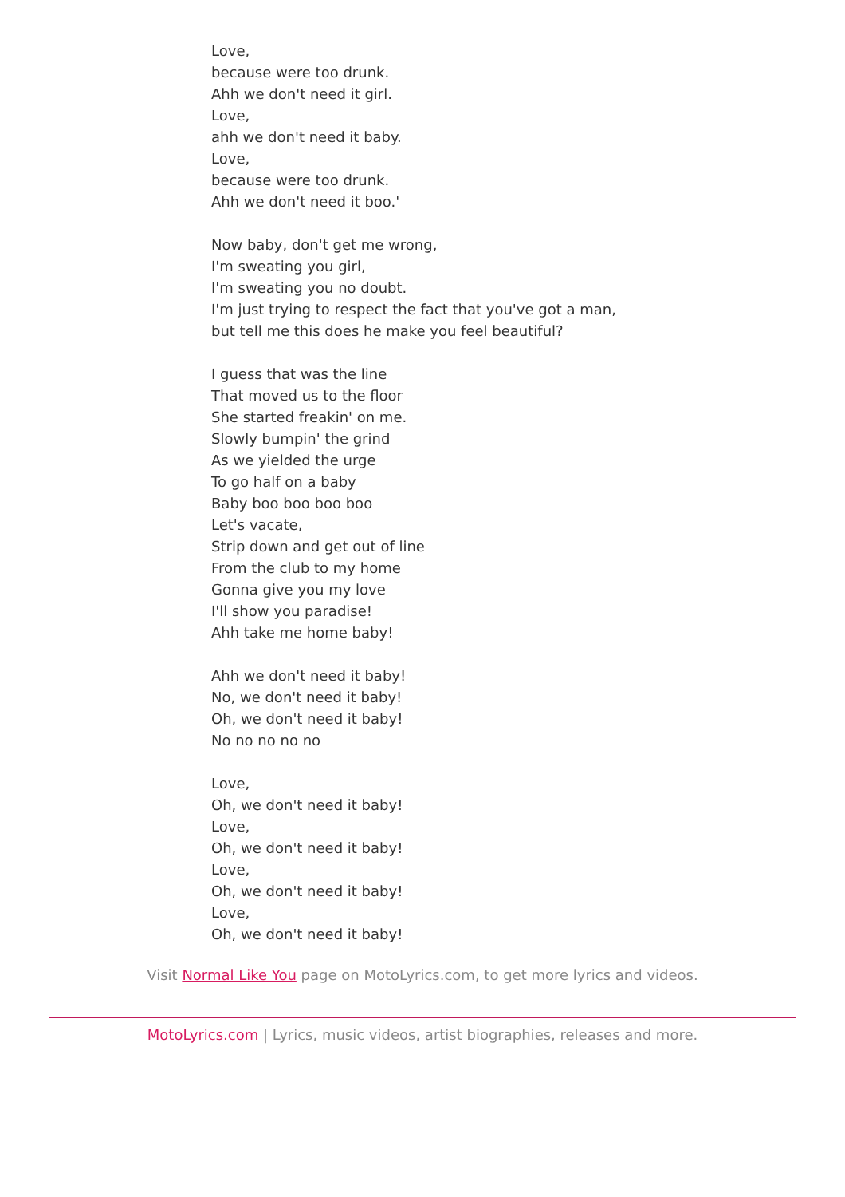Love,
because were too drunk.
Ahh we don't need it girl.
Love,
ahh we don't need it baby.
Love,
because were too drunk.
Ahh we don't need it boo.'
Now baby, don't get me wrong,
I'm sweating you girl,
I'm sweating you no doubt.
I'm just trying to respect the fact that you've got a man,
but tell me this does he make you feel beautiful?
I guess that was the line
That moved us to the floor
She started freakin' on me.
Slowly bumpin' the grind
As we yielded the urge
To go half on a baby
Baby boo boo boo boo
Let's vacate,
Strip down and get out of line
From the club to my home
Gonna give you my love
I'll show you paradise!
Ahh take me home baby!
Ahh we don't need it baby!
No, we don't need it baby!
Oh, we don't need it baby!
No no no no no
Love,
Oh, we don't need it baby!
Love,
Oh, we don't need it baby!
Love,
Oh, we don't need it baby!
Love,
Oh, we don't need it baby!
Visit Normal Like You page on MotoLyrics.com, to get more lyrics and videos.
MotoLyrics.com | Lyrics, music videos, artist biographies, releases and more.